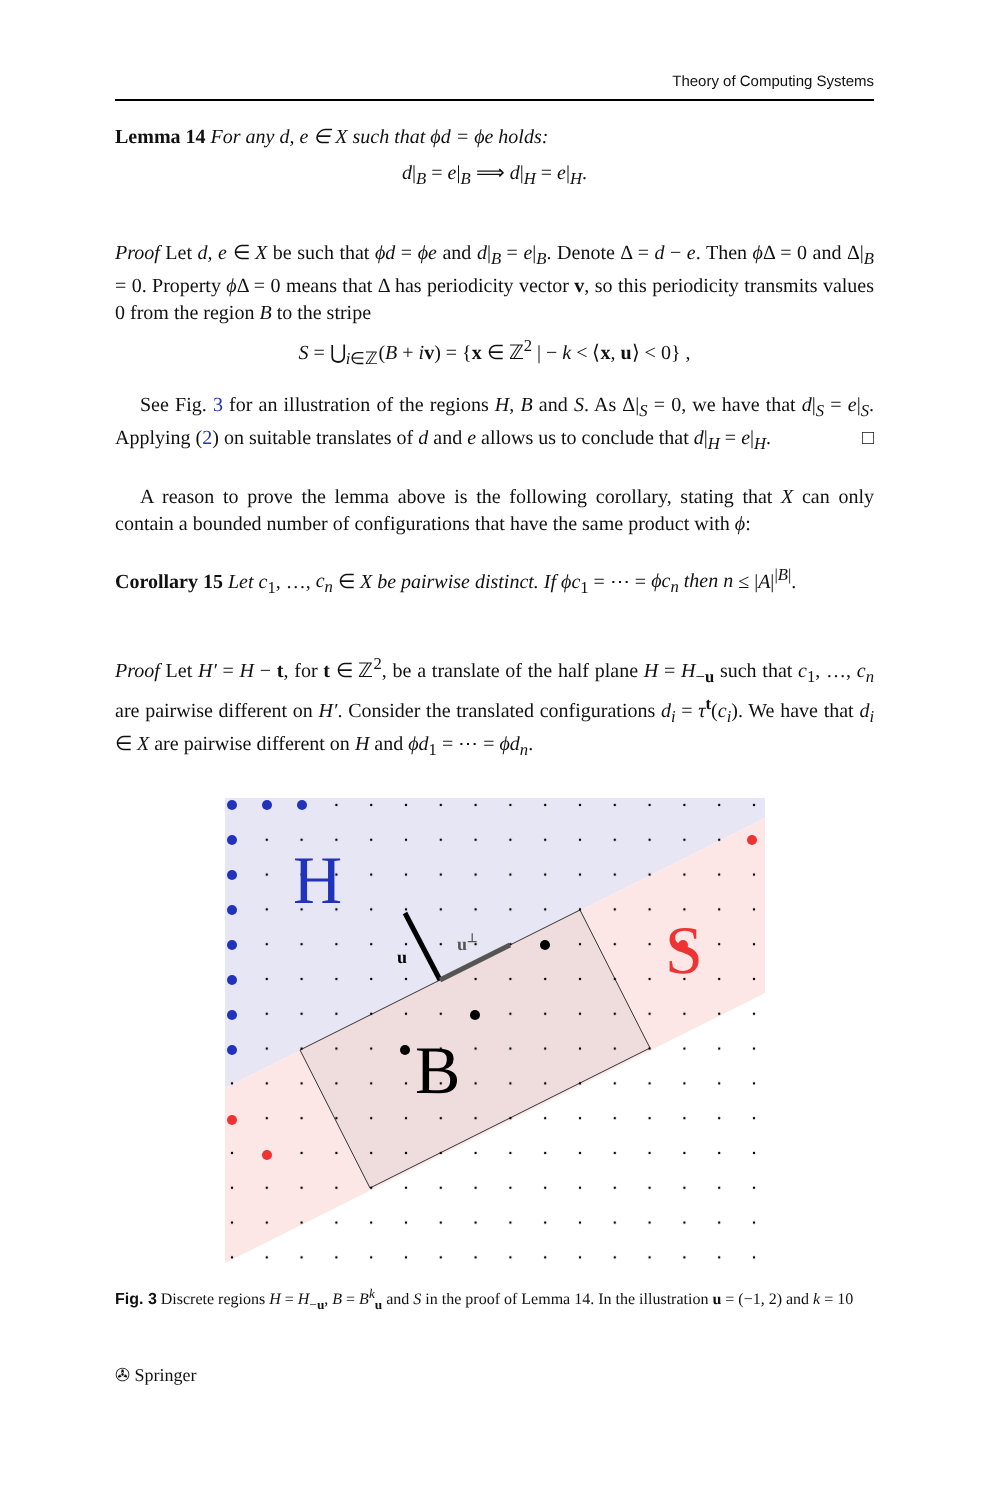Theory of Computing Systems
Lemma 14 For any d, e ∈ X such that ϕd = ϕe holds:
d|<sub>B</sub> = e|<sub>B</sub> ⟹ d|<sub>H</sub> = e|<sub>H</sub>.
Proof Let d, e ∈ X be such that ϕd = ϕe and d|<sub>B</sub> = e|<sub>B</sub>. Denote Δ = d − e. Then ϕ Δ = 0 and Δ|<sub>B</sub> = 0. Property ϕ Δ = 0 means that Δ has periodicity vector v, so this periodicity transmits values 0 from the region B to the stripe
S = ⋃<sub>i∈ℤ</sub>(B + iv) = {x ∈ ℤ<sup>2</sup> | − k < ⟨x, u⟩ < 0} ,
See Fig. 3 for an illustration of the regions H, B and S. As Δ|<sub>S</sub> = 0, we have that d|<sub>S</sub> = e|<sub>S</sub>. Applying (2) on suitable translates of d and e allows us to conclude that d|<sub>H</sub> = e|<sub>H</sub>. □
A reason to prove the lemma above is the following corollary, stating that X can only contain a bounded number of configurations that have the same product with ϕ:
Corollary 15 Let c<sub>1</sub>, …, c<sub>n</sub> ∈ X be pairwise distinct. If ϕc<sub>1</sub> = ⋯ = ϕc<sub>n</sub> then n ≤ |A|<sup>|B|</sup>.
Proof Let H′ = H − t, for t ∈ ℤ<sup>2</sup>, be a translate of the half plane H = H<sub>−u</sub> such that c<sub>1</sub>, …, c<sub>n</sub> are pairwise different on H′. Consider the translated configurations d<sub>i</sub> = τ<sup>t</sup>(c<sub>i</sub>). We have that d<sub>i</sub> ∈ X are pairwise different on H and ϕd<sub>1</sub> = ⋯ = ϕd<sub>n</sub>.
H
S
B
u
u⊥
Fig. 3 Discrete regions H = H<sub>−u</sub>, B = B<sup>k</sup><sub>u</sub> and S in the proof of Lemma 14. In the illustration u = (−1, 2) and k = 10
✇ Springer